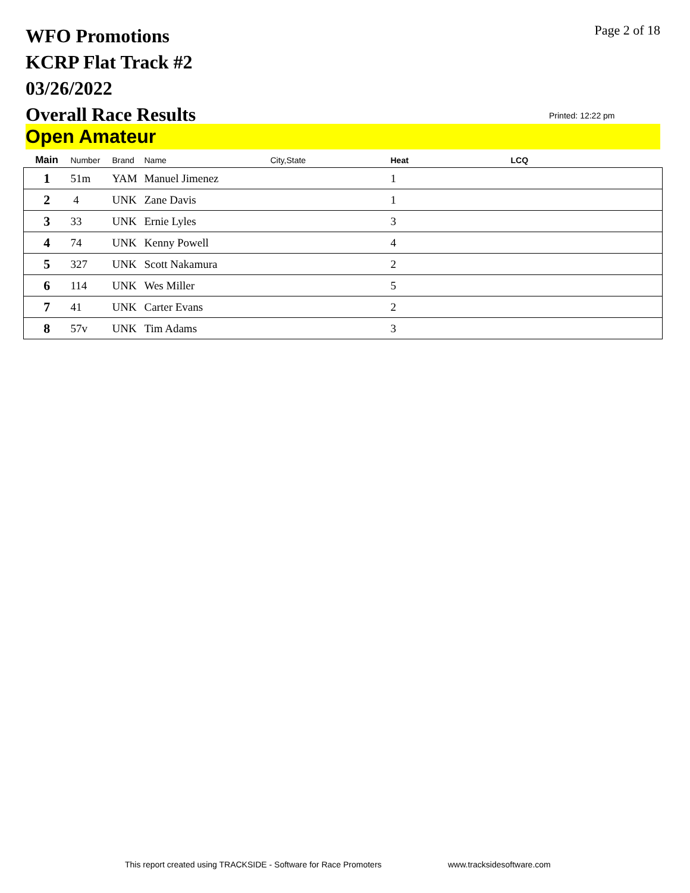WFO Promotions
KCRP Flat Track #2
03/26/2022
Overall Race Results
Page 2 of 18
Printed: 12:22 pm
Open Amateur
| Main | Number | Brand | Name | City,State | Heat | LCQ |
| --- | --- | --- | --- | --- | --- | --- |
| 1 | 51m | YAM | Manuel Jimenez | | 1 | |
| 2 | 4 | UNK | Zane Davis | | 1 | |
| 3 | 33 | UNK | Ernie Lyles | | 3 | |
| 4 | 74 | UNK | Kenny Powell | | 4 | |
| 5 | 327 | UNK | Scott Nakamura | | 2 | |
| 6 | 114 | UNK | Wes Miller | | 5 | |
| 7 | 41 | UNK | Carter Evans | | 2 | |
| 8 | 57v | UNK | Tim Adams | | 3 | |
This report created using TRACKSIDE - Software for Race Promoters
www.tracksidesoftware.com